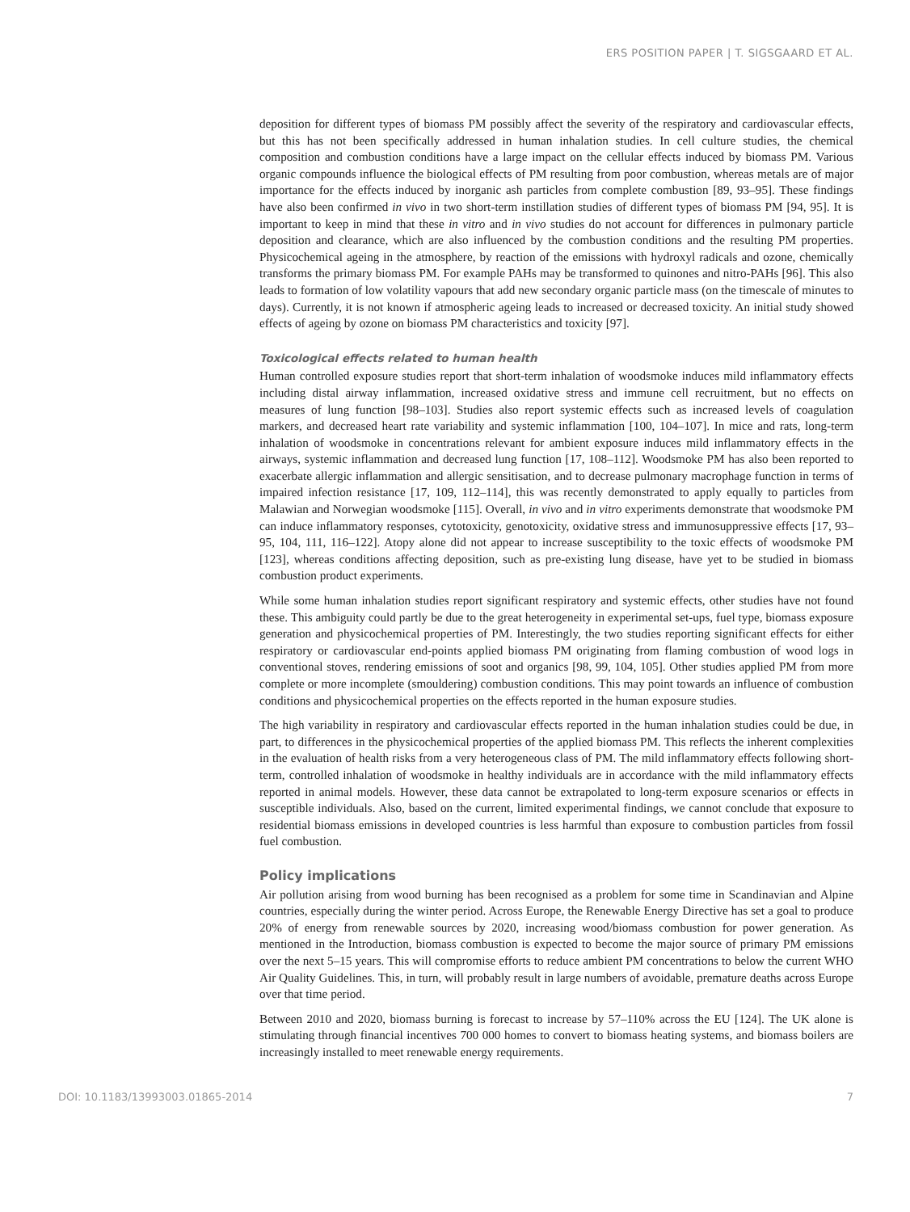ERS POSITION PAPER | T. SIGSGAARD ET AL.
deposition for different types of biomass PM possibly affect the severity of the respiratory and cardiovascular effects, but this has not been specifically addressed in human inhalation studies. In cell culture studies, the chemical composition and combustion conditions have a large impact on the cellular effects induced by biomass PM. Various organic compounds influence the biological effects of PM resulting from poor combustion, whereas metals are of major importance for the effects induced by inorganic ash particles from complete combustion [89, 93–95]. These findings have also been confirmed in vivo in two short-term instillation studies of different types of biomass PM [94, 95]. It is important to keep in mind that these in vitro and in vivo studies do not account for differences in pulmonary particle deposition and clearance, which are also influenced by the combustion conditions and the resulting PM properties. Physicochemical ageing in the atmosphere, by reaction of the emissions with hydroxyl radicals and ozone, chemically transforms the primary biomass PM. For example PAHs may be transformed to quinones and nitro-PAHs [96]. This also leads to formation of low volatility vapours that add new secondary organic particle mass (on the timescale of minutes to days). Currently, it is not known if atmospheric ageing leads to increased or decreased toxicity. An initial study showed effects of ageing by ozone on biomass PM characteristics and toxicity [97].
Toxicological effects related to human health
Human controlled exposure studies report that short-term inhalation of woodsmoke induces mild inflammatory effects including distal airway inflammation, increased oxidative stress and immune cell recruitment, but no effects on measures of lung function [98–103]. Studies also report systemic effects such as increased levels of coagulation markers, and decreased heart rate variability and systemic inflammation [100, 104–107]. In mice and rats, long-term inhalation of woodsmoke in concentrations relevant for ambient exposure induces mild inflammatory effects in the airways, systemic inflammation and decreased lung function [17, 108–112]. Woodsmoke PM has also been reported to exacerbate allergic inflammation and allergic sensitisation, and to decrease pulmonary macrophage function in terms of impaired infection resistance [17, 109, 112–114], this was recently demonstrated to apply equally to particles from Malawian and Norwegian woodsmoke [115]. Overall, in vivo and in vitro experiments demonstrate that woodsmoke PM can induce inflammatory responses, cytotoxicity, genotoxicity, oxidative stress and immunosuppressive effects [17, 93–95, 104, 111, 116–122]. Atopy alone did not appear to increase susceptibility to the toxic effects of woodsmoke PM [123], whereas conditions affecting deposition, such as pre-existing lung disease, have yet to be studied in biomass combustion product experiments.
While some human inhalation studies report significant respiratory and systemic effects, other studies have not found these. This ambiguity could partly be due to the great heterogeneity in experimental set-ups, fuel type, biomass exposure generation and physicochemical properties of PM. Interestingly, the two studies reporting significant effects for either respiratory or cardiovascular end-points applied biomass PM originating from flaming combustion of wood logs in conventional stoves, rendering emissions of soot and organics [98, 99, 104, 105]. Other studies applied PM from more complete or more incomplete (smouldering) combustion conditions. This may point towards an influence of combustion conditions and physicochemical properties on the effects reported in the human exposure studies.
The high variability in respiratory and cardiovascular effects reported in the human inhalation studies could be due, in part, to differences in the physicochemical properties of the applied biomass PM. This reflects the inherent complexities in the evaluation of health risks from a very heterogeneous class of PM. The mild inflammatory effects following short-term, controlled inhalation of woodsmoke in healthy individuals are in accordance with the mild inflammatory effects reported in animal models. However, these data cannot be extrapolated to long-term exposure scenarios or effects in susceptible individuals. Also, based on the current, limited experimental findings, we cannot conclude that exposure to residential biomass emissions in developed countries is less harmful than exposure to combustion particles from fossil fuel combustion.
Policy implications
Air pollution arising from wood burning has been recognised as a problem for some time in Scandinavian and Alpine countries, especially during the winter period. Across Europe, the Renewable Energy Directive has set a goal to produce 20% of energy from renewable sources by 2020, increasing wood/biomass combustion for power generation. As mentioned in the Introduction, biomass combustion is expected to become the major source of primary PM emissions over the next 5–15 years. This will compromise efforts to reduce ambient PM concentrations to below the current WHO Air Quality Guidelines. This, in turn, will probably result in large numbers of avoidable, premature deaths across Europe over that time period.
Between 2010 and 2020, biomass burning is forecast to increase by 57–110% across the EU [124]. The UK alone is stimulating through financial incentives 700 000 homes to convert to biomass heating systems, and biomass boilers are increasingly installed to meet renewable energy requirements.
DOI: 10.1183/13993003.01865-2014 7